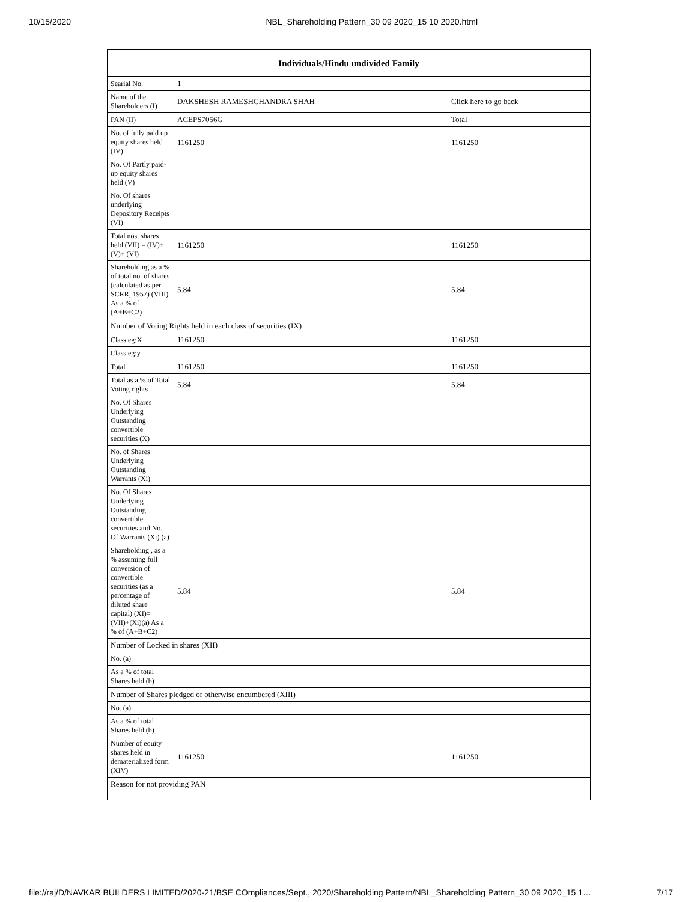10/15/2020 NBL_Shareholding Pattern_30 09 2020_15 10 2020.html
| Individuals/Hindu undivided Family | | |
| --- | --- | --- |
| Searial No. | 1 | |
| Name of the Shareholders (I) | DAKSHESH RAMESHCHANDRA SHAH | Click here to go back |
| PAN (II) | ACEPS7056G | Total |
| No. of fully paid up equity shares held (IV) | 1161250 | 1161250 |
| No. Of Partly paid-up equity shares held (V) | | |
| No. Of shares underlying Depository Receipts (VI) | | |
| Total nos. shares held (VII) = (IV)+(V)+ (VI) | 1161250 | 1161250 |
| Shareholding as a % of total no. of shares (calculated as per SCRR, 1957) (VIII) As a % of (A+B+C2) | 5.84 | 5.84 |
| Number of Voting Rights held in each class of securities (IX) | | |
| Class eg:X | 1161250 | 1161250 |
| Class eg:y | | |
| Total | 1161250 | 1161250 |
| Total as a % of Total Voting rights | 5.84 | 5.84 |
| No. Of Shares Underlying Outstanding convertible securities (X) | | |
| No. of Shares Underlying Outstanding Warrants (Xi) | | |
| No. Of Shares Underlying Outstanding convertible securities and No. Of Warrants (Xi) (a) | | |
| Shareholding , as a % assuming full conversion of convertible securities (as a percentage of diluted share capital) (XI)= (VII)+(Xi)(a) As a % of (A+B+C2) | 5.84 | 5.84 |
| Number of Locked in shares (XII) | | |
| No. (a) | | |
| As a % of total Shares held (b) | | |
| Number of Shares pledged or otherwise encumbered (XIII) | | |
| No. (a) | | |
| As a % of total Shares held (b) | | |
| Number of equity shares held in dematerialized form (XIV) | 1161250 | 1161250 |
| Reason for not providing PAN | | |
file://raj/D/NAVKAR BUILDERS LIMITED/2020-21/BSE COmpliances/Sept., 2020/Shareholding Pattern/NBL_Shareholding Pattern_30 09 2020_15 1… 7/17